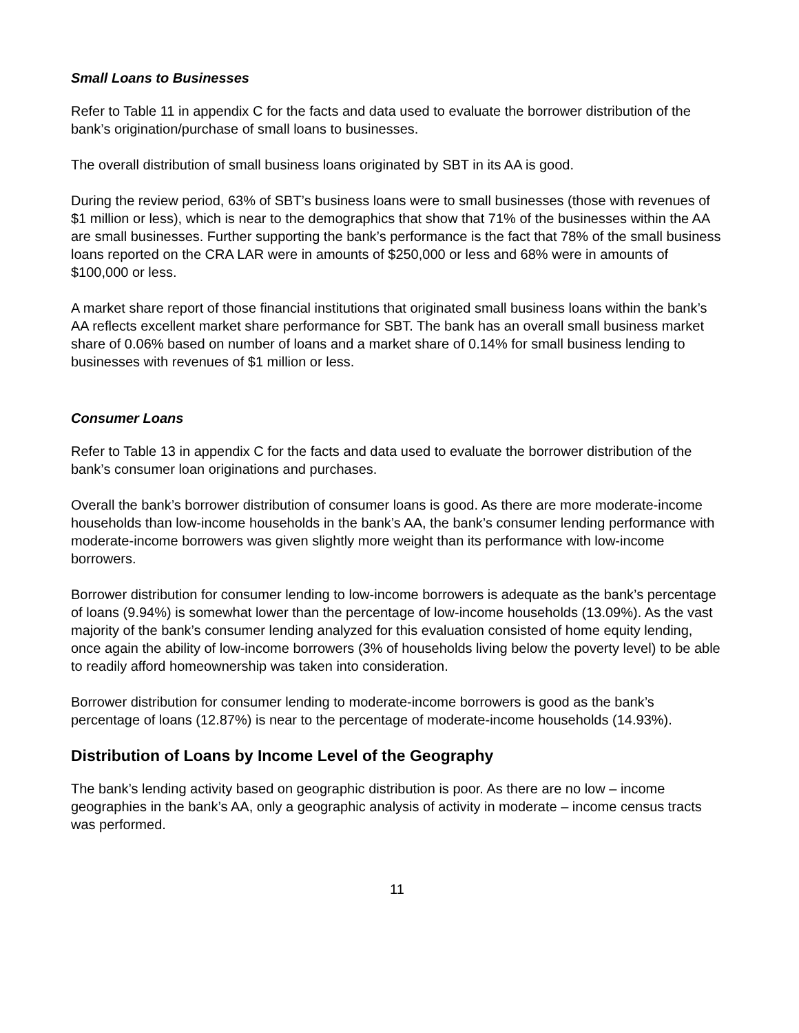Small Loans to Businesses
Refer to Table 11 in appendix C for the facts and data used to evaluate the borrower distribution of the bank’s origination/purchase of small loans to businesses.
The overall distribution of small business loans originated by SBT in its AA is good.
During the review period, 63% of SBT’s business loans were to small businesses (those with revenues of $1 million or less), which is near to the demographics that show that 71% of the businesses within the AA are small businesses. Further supporting the bank’s performance is the fact that 78% of the small business loans reported on the CRA LAR were in amounts of $250,000 or less and 68% were in amounts of $100,000 or less.
A market share report of those financial institutions that originated small business loans within the bank’s AA reflects excellent market share performance for SBT. The bank has an overall small business market share of 0.06% based on number of loans and a market share of 0.14% for small business lending to businesses with revenues of $1 million or less.
Consumer Loans
Refer to Table 13 in appendix C for the facts and data used to evaluate the borrower distribution of the bank’s consumer loan originations and purchases.
Overall the bank’s borrower distribution of consumer loans is good. As there are more moderate-income households than low-income households in the bank’s AA, the bank’s consumer lending performance with moderate-income borrowers was given slightly more weight than its performance with low-income borrowers.
Borrower distribution for consumer lending to low-income borrowers is adequate as the bank’s percentage of loans (9.94%) is somewhat lower than the percentage of low-income households (13.09%). As the vast majority of the bank’s consumer lending analyzed for this evaluation consisted of home equity lending, once again the ability of low-income borrowers (3% of households living below the poverty level) to be able to readily afford homeownership was taken into consideration.
Borrower distribution for consumer lending to moderate-income borrowers is good as the bank’s percentage of loans (12.87%) is near to the percentage of moderate-income households (14.93%).
Distribution of Loans by Income Level of the Geography
The bank’s lending activity based on geographic distribution is poor. As there are no low – income geographies in the bank’s AA, only a geographic analysis of activity in moderate – income census tracts was performed.
11